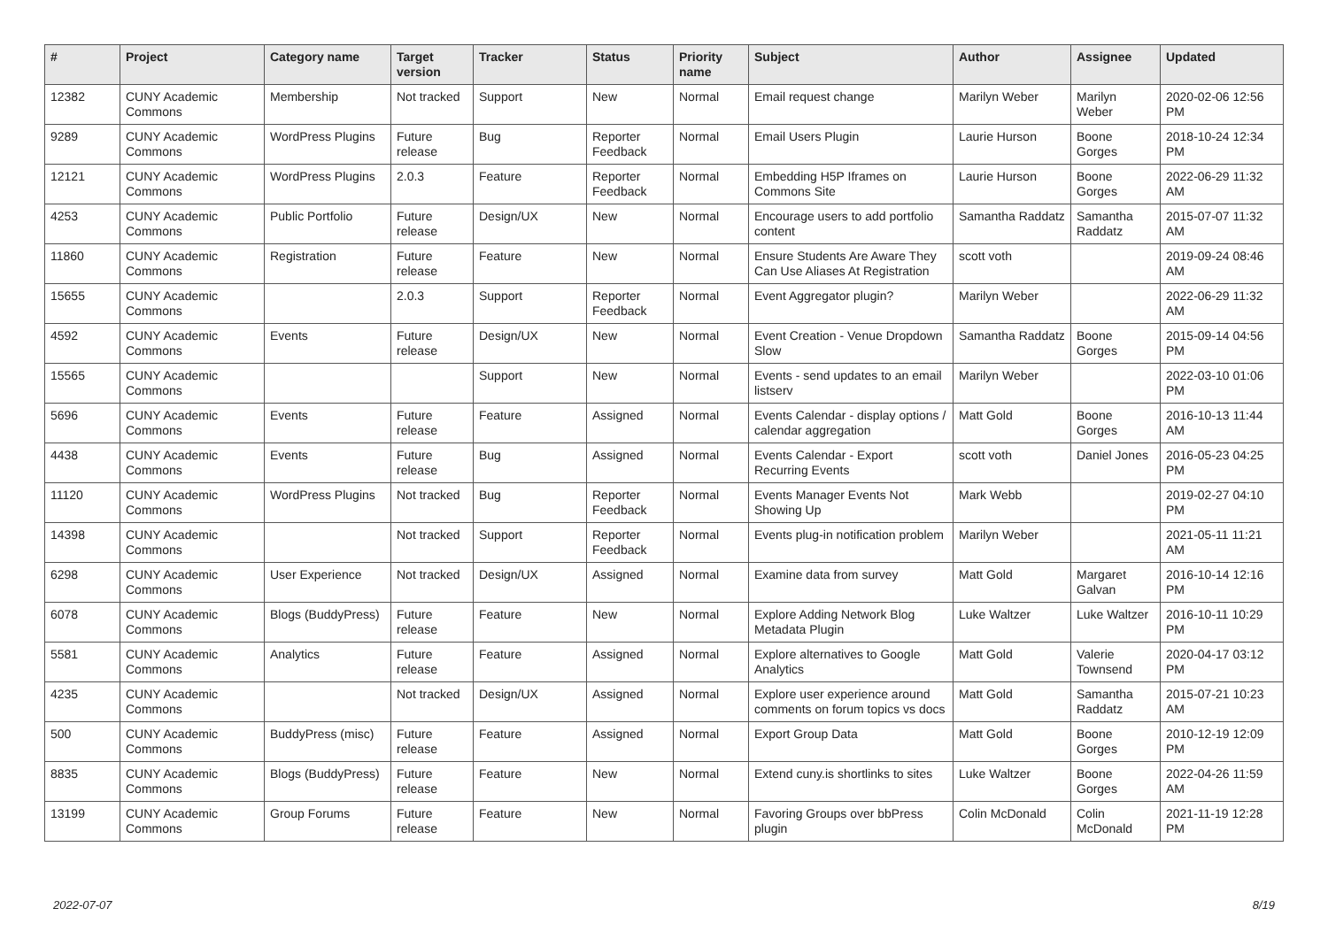| # | Project | Category name | Target version | Tracker | Status | Priority name | Subject | Author | Assignee | Updated |
| --- | --- | --- | --- | --- | --- | --- | --- | --- | --- | --- |
| 12382 | CUNY Academic Commons | Membership | Not tracked | Support | New | Normal | Email request change | Marilyn Weber | Marilyn Weber | 2020-02-06 12:56 PM |
| 9289 | CUNY Academic Commons | WordPress Plugins | Future release | Bug | Reporter Feedback | Normal | Email Users Plugin | Laurie Hurson | Boone Gorges | 2018-10-24 12:34 PM |
| 12121 | CUNY Academic Commons | WordPress Plugins | 2.0.3 | Feature | Reporter Feedback | Normal | Embedding H5P Iframes on Commons Site | Laurie Hurson | Boone Gorges | 2022-06-29 11:32 AM |
| 4253 | CUNY Academic Commons | Public Portfolio | Future release | Design/UX | New | Normal | Encourage users to add portfolio content | Samantha Raddatz | Samantha Raddatz | 2015-07-07 11:32 AM |
| 11860 | CUNY Academic Commons | Registration | Future release | Feature | New | Normal | Ensure Students Are Aware They Can Use Aliases At Registration | scott voth | | 2019-09-24 08:46 AM |
| 15655 | CUNY Academic Commons | | 2.0.3 | Support | Reporter Feedback | Normal | Event Aggregator plugin? | Marilyn Weber | | 2022-06-29 11:32 AM |
| 4592 | CUNY Academic Commons | Events | Future release | Design/UX | New | Normal | Event Creation - Venue Dropdown Slow | Samantha Raddatz | Boone Gorges | 2015-09-14 04:56 PM |
| 15565 | CUNY Academic Commons | | | Support | New | Normal | Events - send updates to an email listserv | Marilyn Weber | | 2022-03-10 01:06 PM |
| 5696 | CUNY Academic Commons | Events | Future release | Feature | Assigned | Normal | Events Calendar - display options / calendar aggregation | Matt Gold | Boone Gorges | 2016-10-13 11:44 AM |
| 4438 | CUNY Academic Commons | Events | Future release | Bug | Assigned | Normal | Events Calendar - Export Recurring Events | scott voth | Daniel Jones | 2016-05-23 04:25 PM |
| 11120 | CUNY Academic Commons | WordPress Plugins | Not tracked | Bug | Reporter Feedback | Normal | Events Manager Events Not Showing Up | Mark Webb | | 2019-02-27 04:10 PM |
| 14398 | CUNY Academic Commons | | Not tracked | Support | Reporter Feedback | Normal | Events plug-in notification problem | Marilyn Weber | | 2021-05-11 11:21 AM |
| 6298 | CUNY Academic Commons | User Experience | Not tracked | Design/UX | Assigned | Normal | Examine data from survey | Matt Gold | Margaret Galvan | 2016-10-14 12:16 PM |
| 6078 | CUNY Academic Commons | Blogs (BuddyPress) | Future release | Feature | New | Normal | Explore Adding Network Blog Metadata Plugin | Luke Waltzer | Luke Waltzer | 2016-10-11 10:29 PM |
| 5581 | CUNY Academic Commons | Analytics | Future release | Feature | Assigned | Normal | Explore alternatives to Google Analytics | Matt Gold | Valerie Townsend | 2020-04-17 03:12 PM |
| 4235 | CUNY Academic Commons | | Not tracked | Design/UX | Assigned | Normal | Explore user experience around comments on forum topics vs docs | Matt Gold | Samantha Raddatz | 2015-07-21 10:23 AM |
| 500 | CUNY Academic Commons | BuddyPress (misc) | Future release | Feature | Assigned | Normal | Export Group Data | Matt Gold | Boone Gorges | 2010-12-19 12:09 PM |
| 8835 | CUNY Academic Commons | Blogs (BuddyPress) | Future release | Feature | New | Normal | Extend cuny.is shortlinks to sites | Luke Waltzer | Boone Gorges | 2022-04-26 11:59 AM |
| 13199 | CUNY Academic Commons | Group Forums | Future release | Feature | New | Normal | Favoring Groups over bbPress plugin | Colin McDonald | Colin McDonald | 2021-11-19 12:28 PM |
2022-07-07 8/19